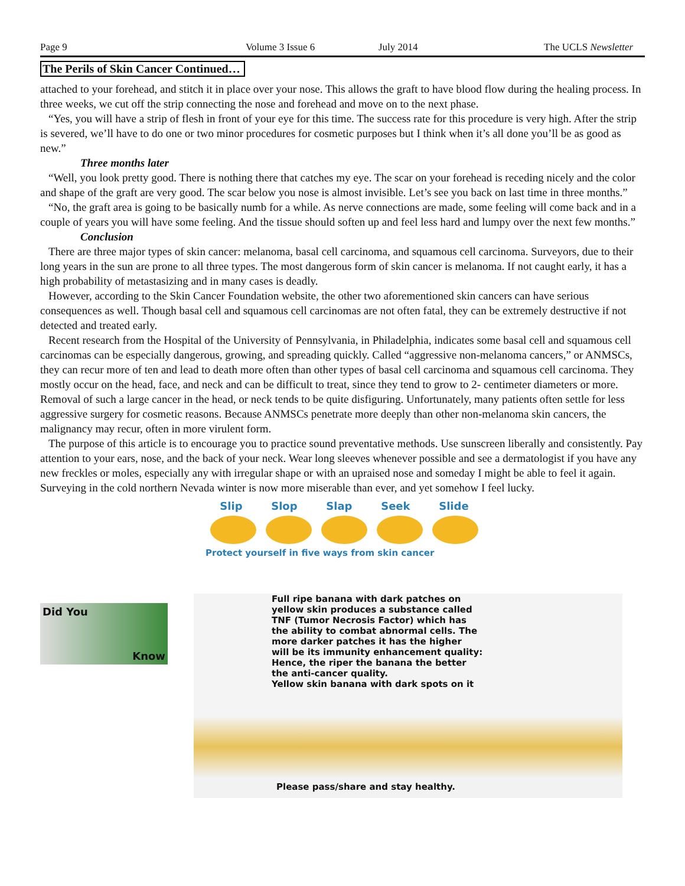Page 9 Volume 3 Issue 6 July 2014 The UCLS Newsletter
The Perils of Skin Cancer Continued…
attached to your forehead, and stitch it in place over your nose. This allows the graft to have blood flow during the healing process. In three weeks, we cut off the strip connecting the nose and forehead and move on to the next phase.
“Yes, you will have a strip of flesh in front of your eye for this time. The success rate for this procedure is very high. After the strip is severed, we’ll have to do one or two minor procedures for cosmetic purposes but I think when it’s all done you’ll be as good as new.”
Three months later
“Well, you look pretty good. There is nothing there that catches my eye. The scar on your forehead is receding nicely and the color and shape of the graft are very good. The scar below you nose is almost invisible. Let’s see you back on last time in three months.”
“No, the graft area is going to be basically numb for a while. As nerve connections are made, some feeling will come back and in a couple of years you will have some feeling. And the tissue should soften up and feel less hard and lumpy over the next few months.”
Conclusion
There are three major types of skin cancer: melanoma, basal cell carcinoma, and squamous cell carcinoma. Surveyors, due to their long years in the sun are prone to all three types. The most dangerous form of skin cancer is melanoma. If not caught early, it has a high probability of metastasizing and in many cases is deadly.
However, according to the Skin Cancer Foundation website, the other two aforementioned skin cancers can have serious consequences as well. Though basal cell and squamous cell carcinomas are not often fatal, they can be extremely destructive if not detected and treated early.
Recent research from the Hospital of the University of Pennsylvania, in Philadelphia, indicates some basal cell and squamous cell carcinomas can be especially dangerous, growing, and spreading quickly. Called “aggressive non-melanoma cancers,” or ANMSCs, they can recur more of ten and lead to death more often than other types of basal cell carcinoma and squamous cell carcinoma. They mostly occur on the head, face, and neck and can be difficult to treat, since they tend to grow to 2- centimeter diameters or more. Removal of such a large cancer in the head, or neck tends to be quite disfiguring. Unfortunately, many patients often settle for less aggressive surgery for cosmetic reasons. Because ANMSCs penetrate more deeply than other non-melanoma skin cancers, the malignancy may recur, often in more virulent form.
The purpose of this article is to encourage you to practice sound preventative methods. Use sunscreen liberally and consistently. Pay attention to your ears, nose, and the back of your neck. Wear long sleeves whenever possible and see a dermatologist if you have any new freckles or moles, especially any with irregular shape or with an upraised nose and someday I might be able to feel it again. Surveying in the cold northern Nevada winter is now more miserable than ever, and yet somehow I feel lucky.
Slip Slop Slap Seek Slide
Protect yourself in five ways from skin cancer
Did You
Know
Full ripe banana with dark patches on
yellow skin produces a substance called
TNF (Tumor Necrosis Factor) which has
the ability to combat abnormal cells. The
more darker patches it has the higher
will be its immunity enhancement quality:
Hence, the riper the banana the better
the anti-cancer quality.
Yellow skin banana with dark spots on it
Please pass/share and stay healthy.